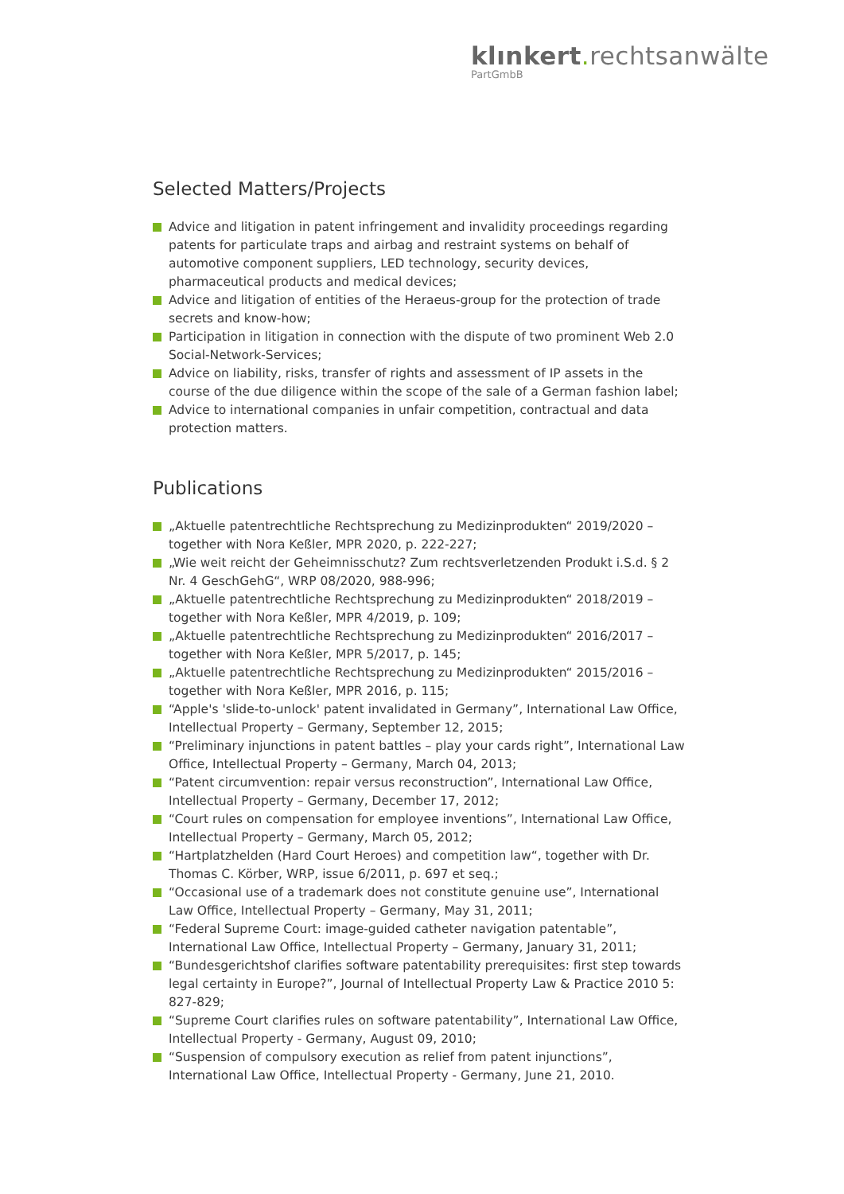klınkert. rechtsanwälte
PartGmbB
Selected Matters/Projects
Advice and litigation in patent infringement and invalidity proceedings regarding patents for particulate traps and airbag and restraint systems on behalf of automotive component suppliers, LED technology, security devices, pharmaceutical products and medical devices;
Advice and litigation of entities of the Heraeus-group for the protection of trade secrets and know-how;
Participation in litigation in connection with the dispute of two prominent Web 2.0 Social-Network-Services;
Advice on liability, risks, transfer of rights and assessment of IP assets in the course of the due diligence within the scope of the sale of a German fashion label;
Advice to international companies in unfair competition, contractual and data protection matters.
Publications
„Aktuelle patentrechtliche Rechtsprechung zu Medizinprodukten“ 2019/2020 – together with Nora Keßler, MPR 2020, p. 222-227;
„Wie weit reicht der Geheimnisschutz? Zum rechtsverletzenden Produkt i.S.d. § 2 Nr. 4 GeschGehG“, WRP 08/2020, 988-996;
„Aktuelle patentrechtliche Rechtsprechung zu Medizinprodukten“ 2018/2019 – together with Nora Keßler, MPR 4/2019, p. 109;
„Aktuelle patentrechtliche Rechtsprechung zu Medizinprodukten“ 2016/2017 – together with Nora Keßler, MPR 5/2017, p. 145;
„Aktuelle patentrechtliche Rechtsprechung zu Medizinprodukten“ 2015/2016 – together with Nora Keßler, MPR 2016, p. 115;
“Apple's 'slide-to-unlock' patent invalidated in Germany”, International Law Office, Intellectual Property – Germany, September 12, 2015;
“Preliminary injunctions in patent battles – play your cards right”, International Law Office, Intellectual Property – Germany, March 04, 2013;
“Patent circumvention: repair versus reconstruction”, International Law Office, Intellectual Property – Germany, December 17, 2012;
“Court rules on compensation for employee inventions”, International Law Office, Intellectual Property – Germany, March 05, 2012;
“Hartplatzhelden (Hard Court Heroes) and competition law“, together with Dr. Thomas C. Körber, WRP, issue 6/2011, p. 697 et seq.;
“Occasional use of a trademark does not constitute genuine use”, International Law Office, Intellectual Property – Germany, May 31, 2011;
“Federal Supreme Court: image-guided catheter navigation patentable”, International Law Office, Intellectual Property – Germany, January 31, 2011;
“Bundesgerichtshof clarifies software patentability prerequisites: first step towards legal certainty in Europe?”, Journal of Intellectual Property Law & Practice 2010 5: 827-829;
“Supreme Court clarifies rules on software patentability”, International Law Office, Intellectual Property - Germany, August 09, 2010;
“Suspension of compulsory execution as relief from patent injunctions”, International Law Office, Intellectual Property - Germany, June 21, 2010.